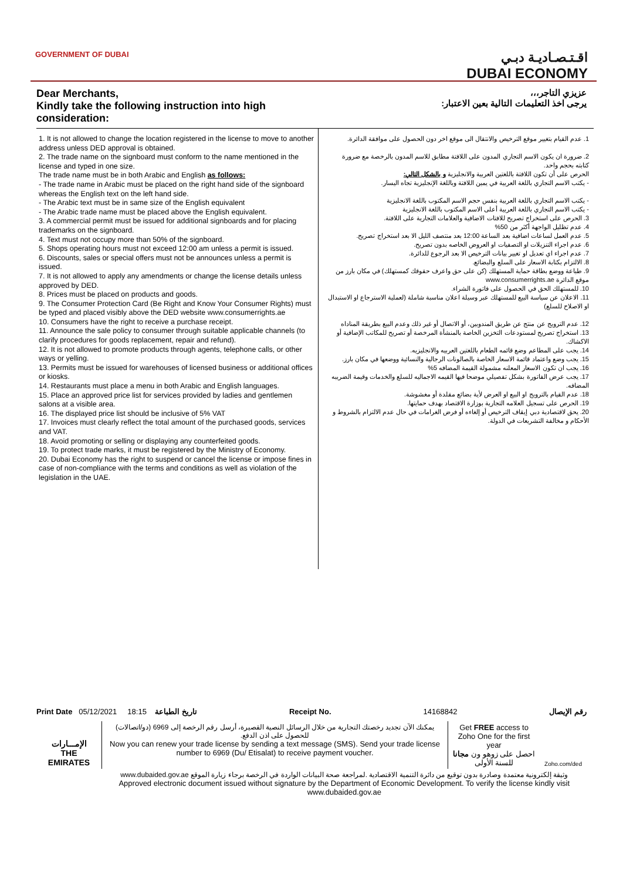GOVERNMENT OF DUBAI
اقـتـصـاديـة دبـي
DUBAI ECONOMY
Dear Merchants,
Kindly take the following instruction into high consideration:
عزيزي التاجر،،،
يرجى اخذ التعليمات التالية بعين الاعتبار:
1. It is not allowed to change the location registered in the license to move to another address unless DED approval is obtained.
2. The trade name on the signboard must conform to the name mentioned in the license and typed in one size.
The trade name must be in both Arabic and English as follows:
- The trade name in Arabic must be placed on the right hand side of the signboard whereas the English text on the left hand side.
- The Arabic text must be in same size of the English equivalent
- The Arabic trade name must be placed above the English equivalent.
3. A commercial permit must be issued for additional signboards and for placing trademarks on the signboard.
4. Text must not occupy more than 50% of the signboard.
5. Shops operating hours must not exceed 12:00 am unless a permit is issued.
6. Discounts, sales or special offers must not be announces unless a permit is issued.
7. It is not allowed to apply any amendments or change the license details unless approved by DED.
8. Prices must be placed on products and goods.
9. The Consumer Protection Card (Be Right and Know Your Consumer Rights) must be typed and placed visibly above the DED website www.consumerrights.ae
10. Consumers have the right to receive a purchase receipt.
11. Announce the sale policy to consumer through suitable applicable channels (to clarify procedures for goods replacement, repair and refund).
12. It is not allowed to promote products through agents, telephone calls, or other ways or yelling.
13. Permits must be issued for warehouses of licensed business or additional offices or kiosks.
14. Restaurants must place a menu in both Arabic and English languages.
15. Place an approved price list for services provided by ladies and gentlemen salons at a visible area.
16. The displayed price list should be inclusive of 5% VAT
17. Invoices must clearly reflect the total amount of the purchased goods, services and VAT.
18. Avoid promoting or selling or displaying any counterfeited goods.
19. To protect trade marks, it must be registered by the Ministry of Economy.
20. Dubai Economy has the right to suspend or cancel the license or impose fines in case of non-compliance with the terms and conditions as well as violation of the legislation in the UAE.
1. عدم القيام بتغيير موقع الترخيص والانتقال الى موقع اخر دون الحصول على موافقة الدائرة.
2. ضرورة ان يكون الاسم التجاري المدون على اللافتة مطابق للاسم المدون بالرخصة مع ضرورة كتابته بحجم واحد.
الحرص على أن تكون اللافتة باللغتين العربية والانجليزية و بالشكل التالي:
- يكتب الاسم التجاري باللغة العربية في يمين اللافتة وباللغة الإنجليزية تجاه اليسار.
- يكتب الاسم التجاري باللغة العربية بنفس حجم الاسم المكتوب باللغة الانجليزية
- يكتب الاسم التجاري باللغة العربية أعلى الاسم المكتوب باللغة الانجليزية
3. الحرص على استخراج تصريح للافتات الاضافية والعلامات التجارية على اللافتة.
4. عدم تظليل الواجهة أكثر من 50%
5. عدم العمل لساعات اضافية بعد الساعة 12:00 بعد منتصف الليل الا بعد استخراج تصريح.
6. عدم اجراء التنزيلات او التصفيات او العروض الخاصه بدون تصريح.
7. عدم اجراء اي تعديل او تغيير بيانات الترخيص الا بعد الرجوع للدائرة.
8. الالتزام بكتابة الاسعار على السلع والبضائع.
9. طباعة ووضع بطاقة حماية المستهلك (كن على حق واعرف حقوقك كمستهلك) في مكان بارز من موقع الدائرة www.consumerrights.ae
10. للمستهلك الحق في الحصول على فاتورة الشراء.
11. الاعلان عن سياسة البيع للمستهلك عبر وسيلة اعلان مناسبة شاملة (لعملية الاسترجاع او الاستبدال او الاصلاح للسلع)
12. عدم الترويج عن منتج عن طريق المندوبين، أو الاتصال أو غير ذلك وعدم البيع بطريقة المناداه
13. استخراج تصريح لمستودعات التخزين الخاصة بالمنشأة المرخصة أو تصريح للمكاتب الإضافية أو الاكشاك.
14. يجب على المطاعم وضع قائمه الطعام باللغتين العربيه والانجليزيه.
15. يجب وضع واعتماد قائمة الاسعار الخاصة بالصالونات الرجالية والنسائية ووضعها في مكان بارز.
16. يجب ان تكون الاسعار المعلنه مشمولة القيمة المضافه 5%
17. يجب عرض الفاتورة بشكل تفصيلي موضحا فيها القيمه الاجماليه للسلع والخدمات وقيمة الضريبه المضافه.
18. عدم القيام بالترويج او البيع او العرض لأية بضائع مقلدة أو مغشوشة.
19. الحرص على تسجيل العلامه التجارية بوزارة الاقتصاد بهدف حمايتها.
20. يحق لاقتصادية دبي إيقاف الترخيص أو إلغاءه أو فرض الغرامات في حال عدم الالتزام بالشروط و الأحكام و مخالفة التشريعات في الدولة.
Print Date 05/12/2021 18:15 تاريخ الطباعة Receipt No. 14168842 رقم الإيصال
| الإمـــارات THE EMIRATES | يمكنك الآن تجديد رخصتك التجارية من خلال الرسائل النصية القصيرة، أرسل رقم الرخصة إلى 6969 (دو/اتصالات) للحصول على اذن الدفع. Now you can renew your trade license by sending a text message (SMS). Send your trade license number to 6969 (Du/ Etisalat) to receive payment voucher. | Get FREE access to Zoho One for the first year احصل على زوهو ون مجانا للسنة الأولى | Zoho.com/ded |
| | وثيقة إلكترونية معتمدة وصادرة بدون توقيع من دائرة التنمية الاقتصادية .لمراجعة صحة البيانات الواردة في الرخصة برجاء زيارة الموقع www.dubaided.gov.ae Approved electronic document issued without signature by the Department of Economic Development. To verify the license kindly visit www.dubaided.gov.ae | | |